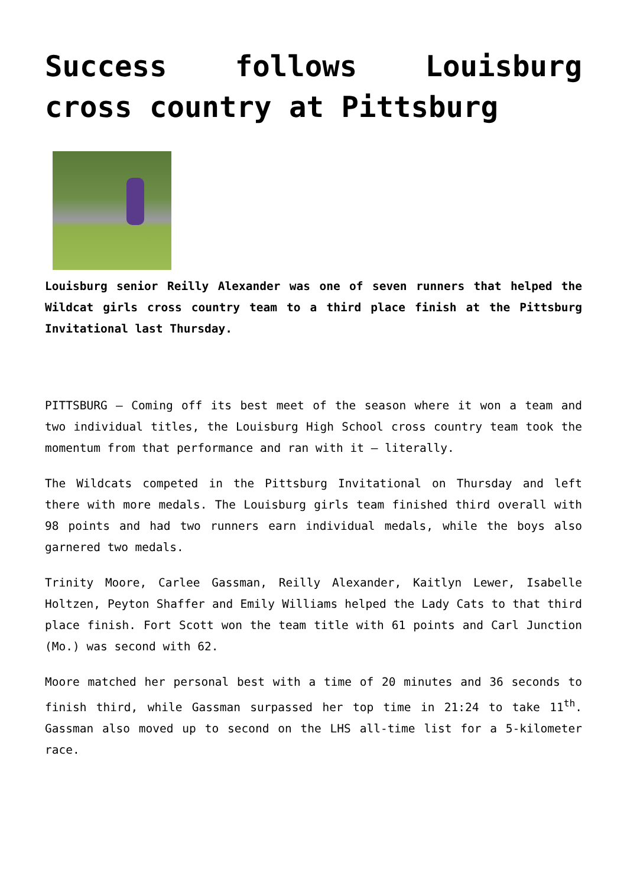Success follows Louisburg cross country at Pittsburg
Louisburg senior Reilly Alexander was one of seven runners that helped the Wildcat girls cross country team to a third place finish at the Pittsburg Invitational last Thursday.
PITTSBURG — Coming off its best meet of the season where it won a team and two individual titles, the Louisburg High School cross country team took the momentum from that performance and ran with it — literally.
The Wildcats competed in the Pittsburg Invitational on Thursday and left there with more medals. The Louisburg girls team finished third overall with 98 points and had two runners earn individual medals, while the boys also garnered two medals.
Trinity Moore, Carlee Gassman, Reilly Alexander, Kaitlyn Lewer, Isabelle Holtzen, Peyton Shaffer and Emily Williams helped the Lady Cats to that third place finish. Fort Scott won the team title with 61 points and Carl Junction (Mo.) was second with 62.
Moore matched her personal best with a time of 20 minutes and 36 seconds to finish third, while Gassman surpassed her top time in 21:24 to take 11<sup>th</sup>. Gassman also moved up to second on the LHS all-time list for a 5-kilometer race.